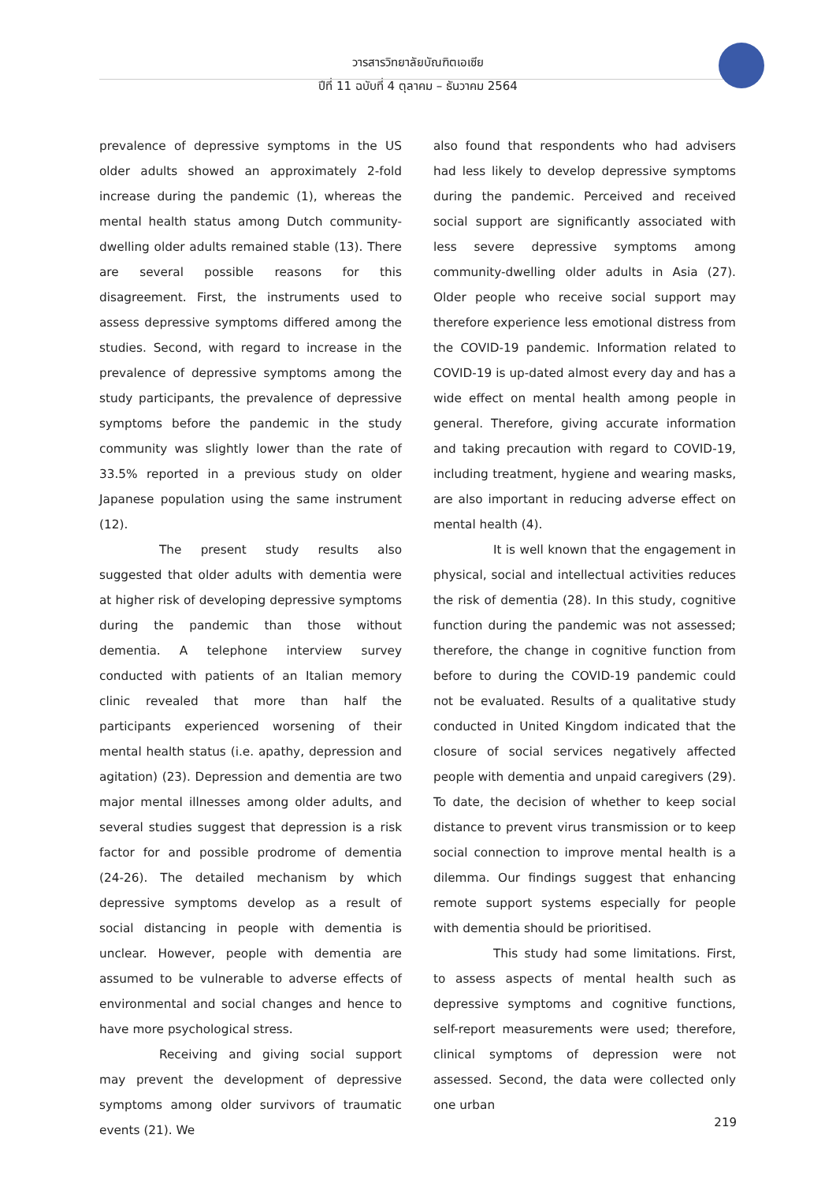วารสารวิทยาลัยบัณฑิตเอเซีย
ปีที่ 11 ฉบับที่ 4 ตุลาคม – ธันวาคม 2564
prevalence of depressive symptoms in the US older adults showed an approximately 2-fold increase during the pandemic (1), whereas the mental health status among Dutch community-dwelling older adults remained stable (13). There are several possible reasons for this disagreement. First, the instruments used to assess depressive symptoms differed among the studies. Second, with regard to increase in the prevalence of depressive symptoms among the study participants, the prevalence of depressive symptoms before the pandemic in the study community was slightly lower than the rate of 33.5% reported in a previous study on older Japanese population using the same instrument (12).
The present study results also suggested that older adults with dementia were at higher risk of developing depressive symptoms during the pandemic than those without dementia. A telephone interview survey conducted with patients of an Italian memory clinic revealed that more than half the participants experienced worsening of their mental health status (i.e. apathy, depression and agitation) (23). Depression and dementia are two major mental illnesses among older adults, and several studies suggest that depression is a risk factor for and possible prodrome of dementia (24-26). The detailed mechanism by which depressive symptoms develop as a result of social distancing in people with dementia is unclear. However, people with dementia are assumed to be vulnerable to adverse effects of environmental and social changes and hence to have more psychological stress.
Receiving and giving social support may prevent the development of depressive symptoms among older survivors of traumatic events (21). We
also found that respondents who had advisers had less likely to develop depressive symptoms during the pandemic. Perceived and received social support are significantly associated with less severe depressive symptoms among community-dwelling older adults in Asia (27). Older people who receive social support may therefore experience less emotional distress from the COVID-19 pandemic. Information related to COVID-19 is up-dated almost every day and has a wide effect on mental health among people in general. Therefore, giving accurate information and taking precaution with regard to COVID-19, including treatment, hygiene and wearing masks, are also important in reducing adverse effect on mental health (4).
It is well known that the engagement in physical, social and intellectual activities reduces the risk of dementia (28). In this study, cognitive function during the pandemic was not assessed; therefore, the change in cognitive function from before to during the COVID-19 pandemic could not be evaluated. Results of a qualitative study conducted in United Kingdom indicated that the closure of social services negatively affected people with dementia and unpaid caregivers (29). To date, the decision of whether to keep social distance to prevent virus transmission or to keep social connection to improve mental health is a dilemma. Our findings suggest that enhancing remote support systems especially for people with dementia should be prioritised.
This study had some limitations. First, to assess aspects of mental health such as depressive symptoms and cognitive functions, self-report measurements were used; therefore, clinical symptoms of depression were not assessed. Second, the data were collected only one urban
219